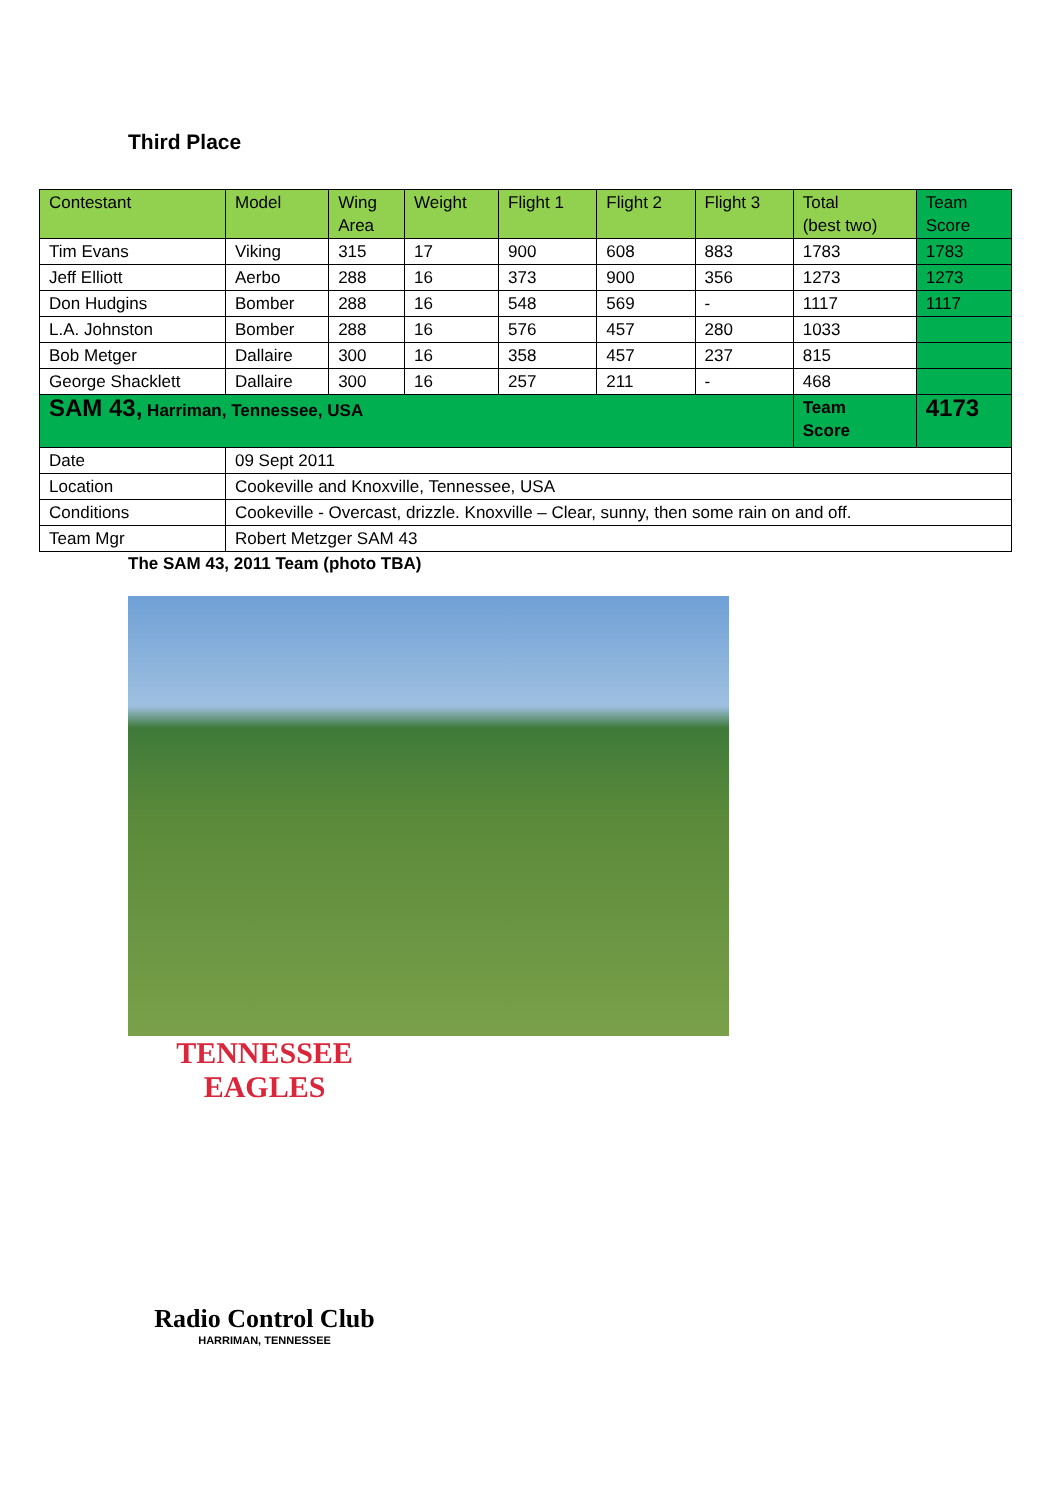Third Place
| Contestant | Model | Wing Area | Weight | Flight 1 | Flight 2 | Flight 3 | Total (best two) | Team Score |
| --- | --- | --- | --- | --- | --- | --- | --- | --- |
| Tim Evans | Viking | 315 | 17 | 900 | 608 | 883 | 1783 | 1783 |
| Jeff Elliott | Aerbo | 288 | 16 | 373 | 900 | 356 | 1273 | 1273 |
| Don Hudgins | Bomber | 288 | 16 | 548 | 569 | - | 1117 | 1117 |
| L.A. Johnston | Bomber | 288 | 16 | 576 | 457 | 280 | 1033 | |
| Bob Metger | Dallaire | 300 | 16 | 358 | 457 | 237 | 815 | |
| George Shacklett | Dallaire | 300 | 16 | 257 | 211 | - | 468 | |
| SAM 43, Harriman, Tennessee, USA | | | | | | | Team Score | 4173 |
| Date | 09 Sept 2011 | | | | | | | |
| Location | Cookeville and Knoxville, Tennessee, USA | | | | | | | |
| Conditions | Cookeville - Overcast, drizzle. Knoxville – Clear, sunny, then some rain on and off. | | | | | | | |
| Team Mgr | Robert Metzger SAM 43 | | | | | | | |
The SAM 43, 2011 Team (photo TBA)
TENNESSEE
EAGLES
Radio Control Club
HARRIMAN, TENNESSEE